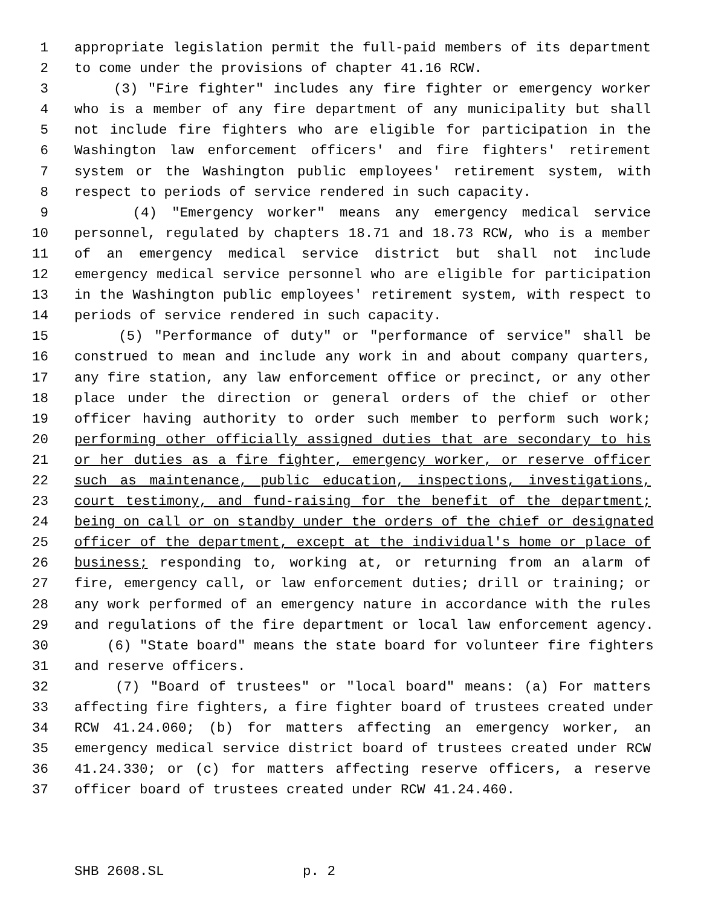1 appropriate legislation permit the full-paid members of its department
2 to come under the provisions of chapter 41.16 RCW.
3 (3) "Fire fighter" includes any fire fighter or emergency worker
4 who is a member of any fire department of any municipality but shall
5 not include fire fighters who are eligible for participation in the
6 Washington law enforcement officers' and fire fighters' retirement
7 system or the Washington public employees' retirement system, with
8 respect to periods of service rendered in such capacity.
9 (4) "Emergency worker" means any emergency medical service
10 personnel, regulated by chapters 18.71 and 18.73 RCW, who is a member
11 of an emergency medical service district but shall not include
12 emergency medical service personnel who are eligible for participation
13 in the Washington public employees' retirement system, with respect to
14 periods of service rendered in such capacity.
15 (5) "Performance of duty" or "performance of service" shall be
16 construed to mean and include any work in and about company quarters,
17 any fire station, any law enforcement office or precinct, or any other
18 place under the direction or general orders of the chief or other
19 officer having authority to order such member to perform such work;
20 performing other officially assigned duties that are secondary to his
21 or her duties as a fire fighter, emergency worker, or reserve officer
22 such as maintenance, public education, inspections, investigations,
23 court testimony, and fund-raising for the benefit of the department;
24 being on call or on standby under the orders of the chief or designated
25 officer of the department, except at the individual's home or place of
26 business; responding to, working at, or returning from an alarm of
27 fire, emergency call, or law enforcement duties; drill or training; or
28 any work performed of an emergency nature in accordance with the rules
29 and regulations of the fire department or local law enforcement agency.
30 (6) "State board" means the state board for volunteer fire fighters
31 and reserve officers.
32 (7) "Board of trustees" or "local board" means: (a) For matters
33 affecting fire fighters, a fire fighter board of trustees created under
34 RCW 41.24.060; (b) for matters affecting an emergency worker, an
35 emergency medical service district board of trustees created under RCW
36 41.24.330; or (c) for matters affecting reserve officers, a reserve
37 officer board of trustees created under RCW 41.24.460.
SHB 2608.SL p. 2